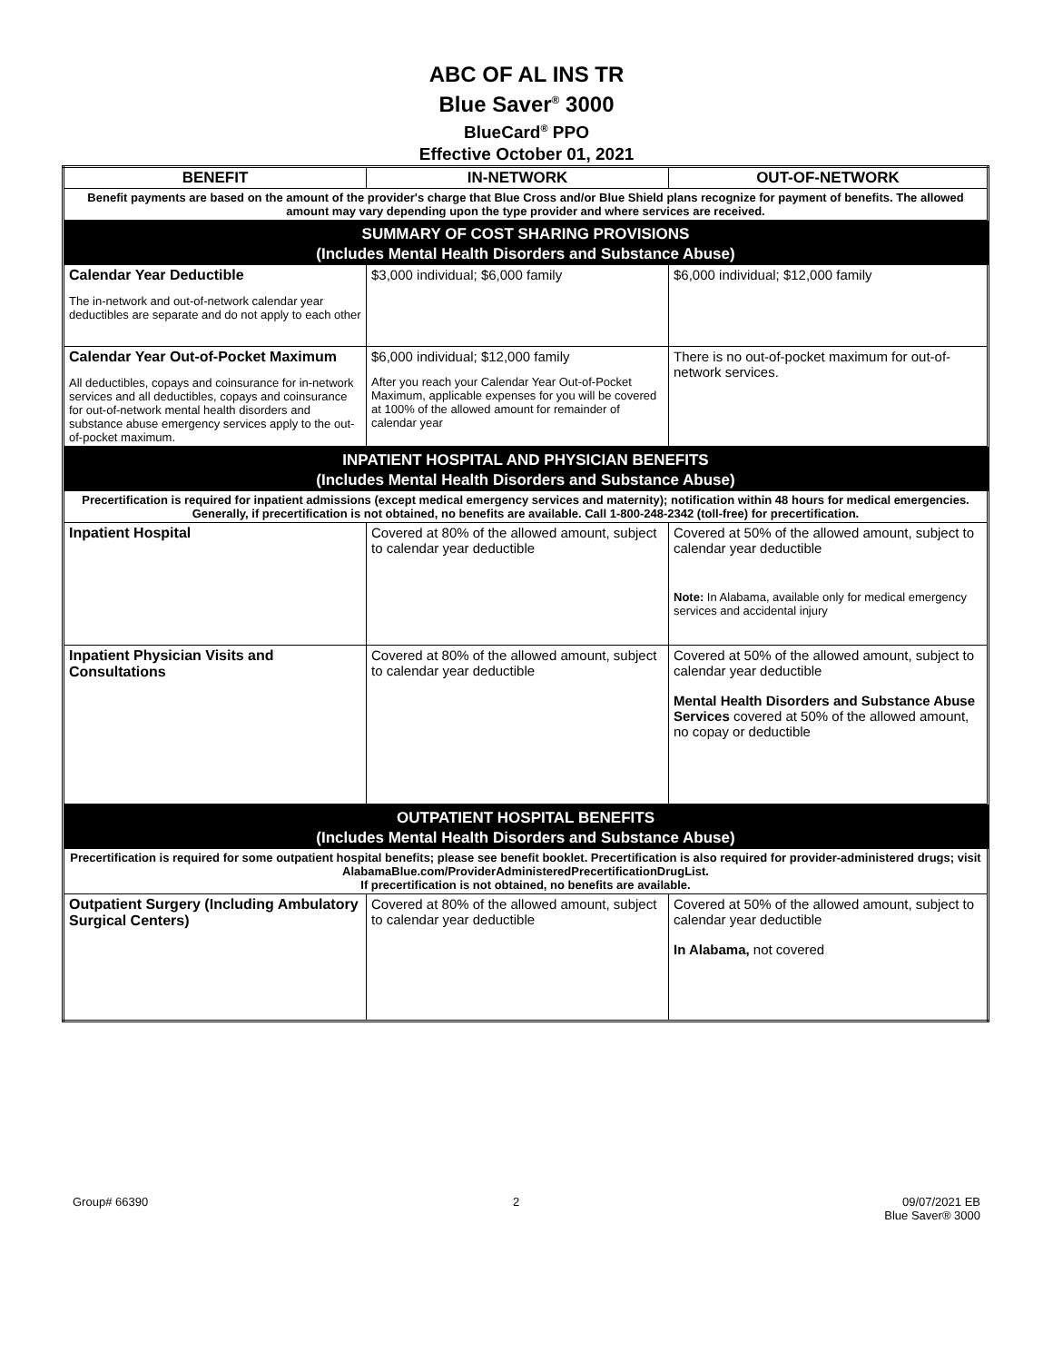ABC OF AL INS TR
Blue Saver<sup>®</sup> 3000
BlueCard<sup>®</sup> PPO
Effective October 01, 2021
| BENEFIT | IN-NETWORK | OUT-OF-NETWORK |
| --- | --- | --- |
| Benefit payments are based on the amount of the provider's charge that Blue Cross and/or Blue Shield plans recognize for payment of benefits. The allowed amount may vary depending upon the type provider and where services are received. | | |
| SUMMARY OF COST SHARING PROVISIONS (Includes Mental Health Disorders and Substance Abuse) | | |
| Calendar Year Deductible The in-network and out-of-network calendar year deductibles are separate and do not apply to each other | $3,000 individual; $6,000 family | $6,000 individual; $12,000 family |
| Calendar Year Out-of-Pocket Maximum All deductibles, copays and coinsurance for in-network services and all deductibles, copays and coinsurance for out-of-network mental health disorders and substance abuse emergency services apply to the out-of-pocket maximum. | $6,000 individual; $12,000 family After you reach your Calendar Year Out-of-Pocket Maximum, applicable expenses for you will be covered at 100% of the allowed amount for remainder of calendar year | There is no out-of-pocket maximum for out-of-network services. |
| INPATIENT HOSPITAL AND PHYSICIAN BENEFITS (Includes Mental Health Disorders and Substance Abuse) | | |
| Precertification is required for inpatient admissions (except medical emergency services and maternity); notification within 48 hours for medical emergencies. Generally, if precertification is not obtained, no benefits are available. Call 1-800-248-2342 (toll-free) for precertification. | | |
| Inpatient Hospital | Covered at 80% of the allowed amount, subject to calendar year deductible | Covered at 50% of the allowed amount, subject to calendar year deductible Note: In Alabama, available only for medical emergency services and accidental injury |
| Inpatient Physician Visits and Consultations | Covered at 80% of the allowed amount, subject to calendar year deductible | Covered at 50% of the allowed amount, subject to calendar year deductible Mental Health Disorders and Substance Abuse Services covered at 50% of the allowed amount, no copay or deductible |
| OUTPATIENT HOSPITAL BENEFITS (Includes Mental Health Disorders and Substance Abuse) | | |
| Precertification is required for some outpatient hospital benefits; please see benefit booklet. Precertification is also required for provider-administered drugs; visit AlabamaBlue.com/ProviderAdministeredPrecertificationDrugList. If precertification is not obtained, no benefits are available. | | |
| Outpatient Surgery (Including Ambulatory Surgical Centers) | Covered at 80% of the allowed amount, subject to calendar year deductible | Covered at 50% of the allowed amount, subject to calendar year deductible In Alabama, not covered |
Group# 66390 2 09/07/2021 EB
Blue Saver® 3000